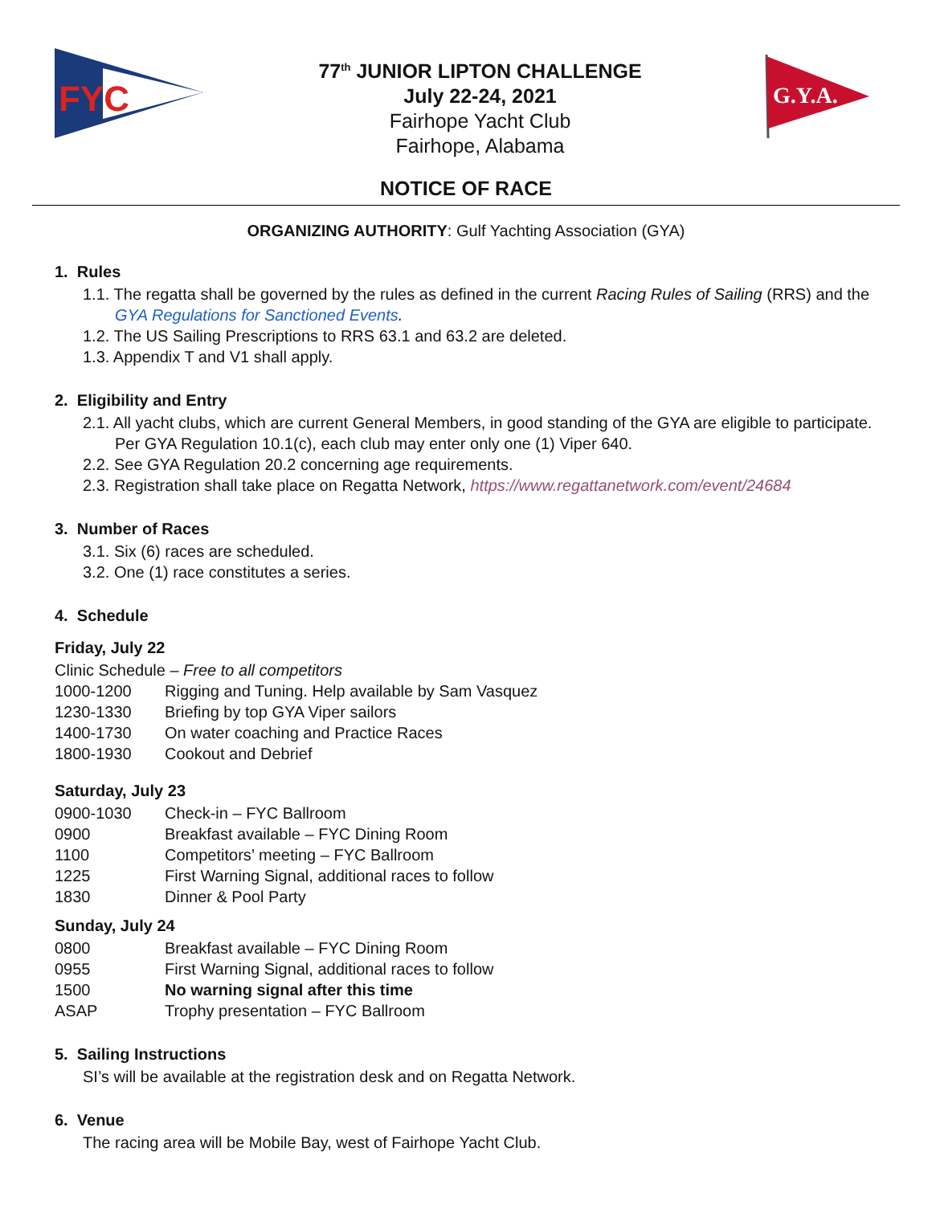FYC
77<sup>th</sup> JUNIOR LIPTON CHALLENGE
July 22-24, 2021
Fairhope Yacht Club
Fairhope, Alabama
G.Y.A.
NOTICE OF RACE
ORGANIZING AUTHORITY: Gulf Yachting Association (GYA)
1. Rules
1.1. The regatta shall be governed by the rules as defined in the current Racing Rules of Sailing (RRS) and the GYA Regulations for Sanctioned Events.
1.2. The US Sailing Prescriptions to RRS 63.1 and 63.2 are deleted.
1.3. Appendix T and V1 shall apply.
2. Eligibility and Entry
2.1. All yacht clubs, which are current General Members, in good standing of the GYA are eligible to participate. Per GYA Regulation 10.1(c), each club may enter only one (1) Viper 640.
2.2. See GYA Regulation 20.2 concerning age requirements.
2.3. Registration shall take place on Regatta Network, https://www.regattanetwork.com/event/24684
3. Number of Races
3.1. Six (6) races are scheduled.
3.2. One (1) race constitutes a series.
4. Schedule
Friday, July 22
Clinic Schedule – Free to all competitors
1000-1200 Rigging and Tuning. Help available by Sam Vasquez
1230-1330 Briefing by top GYA Viper sailors
1400-1730 On water coaching and Practice Races
1800-1930 Cookout and Debrief
Saturday, July 23
0900-1030 Check-in – FYC Ballroom
0900 Breakfast available – FYC Dining Room
1100 Competitors’ meeting – FYC Ballroom
1225 First Warning Signal, additional races to follow
1830 Dinner & Pool Party
Sunday, July 24
0800 Breakfast available – FYC Dining Room
0955 First Warning Signal, additional races to follow
1500 No warning signal after this time
ASAP Trophy presentation – FYC Ballroom
5. Sailing Instructions
SI’s will be available at the registration desk and on Regatta Network.
6. Venue
The racing area will be Mobile Bay, west of Fairhope Yacht Club.